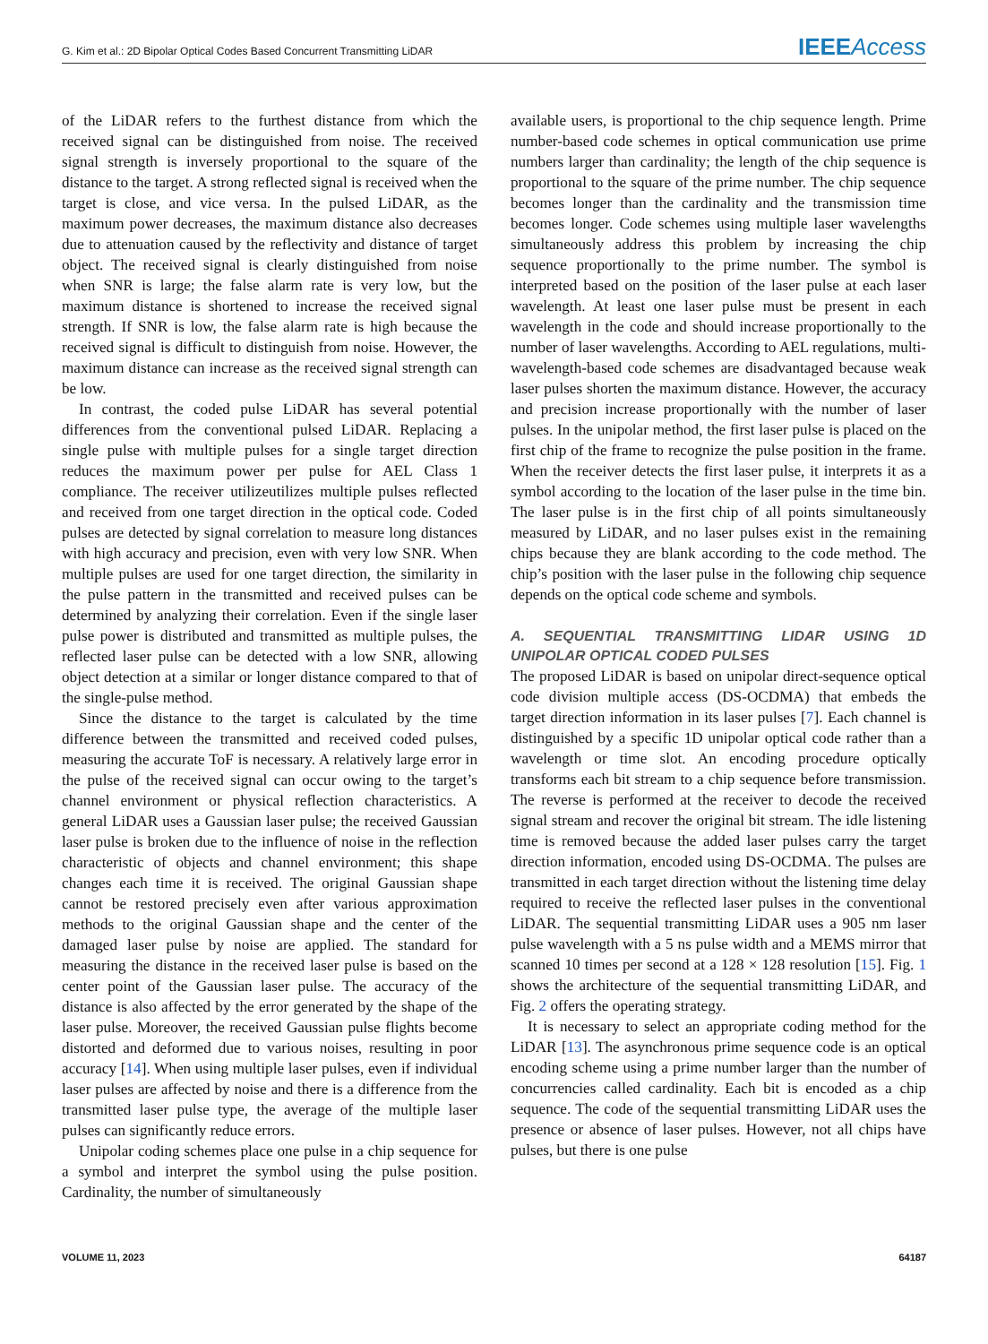G. Kim et al.: 2D Bipolar Optical Codes Based Concurrent Transmitting LiDAR
IEEE Access
of the LiDAR refers to the furthest distance from which the received signal can be distinguished from noise. The received signal strength is inversely proportional to the square of the distance to the target. A strong reflected signal is received when the target is close, and vice versa. In the pulsed LiDAR, as the maximum power decreases, the maximum distance also decreases due to attenuation caused by the reflectivity and distance of target object. The received signal is clearly distinguished from noise when SNR is large; the false alarm rate is very low, but the maximum distance is shortened to increase the received signal strength. If SNR is low, the false alarm rate is high because the received signal is difficult to distinguish from noise. However, the maximum distance can increase as the received signal strength can be low.
In contrast, the coded pulse LiDAR has several potential differences from the conventional pulsed LiDAR. Replacing a single pulse with multiple pulses for a single target direction reduces the maximum power per pulse for AEL Class 1 compliance. The receiver utilizeutilizes multiple pulses reflected and received from one target direction in the optical code. Coded pulses are detected by signal correlation to measure long distances with high accuracy and precision, even with very low SNR. When multiple pulses are used for one target direction, the similarity in the pulse pattern in the transmitted and received pulses can be determined by analyzing their correlation. Even if the single laser pulse power is distributed and transmitted as multiple pulses, the reflected laser pulse can be detected with a low SNR, allowing object detection at a similar or longer distance compared to that of the single-pulse method.
Since the distance to the target is calculated by the time difference between the transmitted and received coded pulses, measuring the accurate ToF is necessary. A relatively large error in the pulse of the received signal can occur owing to the target’s channel environment or physical reflection characteristics. A general LiDAR uses a Gaussian laser pulse; the received Gaussian laser pulse is broken due to the influence of noise in the reflection characteristic of objects and channel environment; this shape changes each time it is received. The original Gaussian shape cannot be restored precisely even after various approximation methods to the original Gaussian shape and the center of the damaged laser pulse by noise are applied. The standard for measuring the distance in the received laser pulse is based on the center point of the Gaussian laser pulse. The accuracy of the distance is also affected by the error generated by the shape of the laser pulse. Moreover, the received Gaussian pulse flights become distorted and deformed due to various noises, resulting in poor accuracy [14]. When using multiple laser pulses, even if individual laser pulses are affected by noise and there is a difference from the transmitted laser pulse type, the average of the multiple laser pulses can significantly reduce errors.
Unipolar coding schemes place one pulse in a chip sequence for a symbol and interpret the symbol using the pulse position. Cardinality, the number of simultaneously
available users, is proportional to the chip sequence length. Prime number-based code schemes in optical communication use prime numbers larger than cardinality; the length of the chip sequence is proportional to the square of the prime number. The chip sequence becomes longer than the cardinality and the transmission time becomes longer. Code schemes using multiple laser wavelengths simultaneously address this problem by increasing the chip sequence proportionally to the prime number. The symbol is interpreted based on the position of the laser pulse at each laser wavelength. At least one laser pulse must be present in each wavelength in the code and should increase proportionally to the number of laser wavelengths. According to AEL regulations, multi-wavelength-based code schemes are disadvantaged because weak laser pulses shorten the maximum distance. However, the accuracy and precision increase proportionally with the number of laser pulses. In the unipolar method, the first laser pulse is placed on the first chip of the frame to recognize the pulse position in the frame. When the receiver detects the first laser pulse, it interprets it as a symbol according to the location of the laser pulse in the time bin. The laser pulse is in the first chip of all points simultaneously measured by LiDAR, and no laser pulses exist in the remaining chips because they are blank according to the code method. The chip’s position with the laser pulse in the following chip sequence depends on the optical code scheme and symbols.
A. SEQUENTIAL TRANSMITTING LIDAR USING 1D UNIPOLAR OPTICAL CODED PULSES
The proposed LiDAR is based on unipolar direct-sequence optical code division multiple access (DS-OCDMA) that embeds the target direction information in its laser pulses [7]. Each channel is distinguished by a specific 1D unipolar optical code rather than a wavelength or time slot. An encoding procedure optically transforms each bit stream to a chip sequence before transmission. The reverse is performed at the receiver to decode the received signal stream and recover the original bit stream. The idle listening time is removed because the added laser pulses carry the target direction information, encoded using DS-OCDMA. The pulses are transmitted in each target direction without the listening time delay required to receive the reflected laser pulses in the conventional LiDAR. The sequential transmitting LiDAR uses a 905 nm laser pulse wavelength with a 5 ns pulse width and a MEMS mirror that scanned 10 times per second at a 128 × 128 resolution [15]. Fig. 1 shows the architecture of the sequential transmitting LiDAR, and Fig. 2 offers the operating strategy.
It is necessary to select an appropriate coding method for the LiDAR [13]. The asynchronous prime sequence code is an optical encoding scheme using a prime number larger than the number of concurrencies called cardinality. Each bit is encoded as a chip sequence. The code of the sequential transmitting LiDAR uses the presence or absence of laser pulses. However, not all chips have pulses, but there is one pulse
VOLUME 11, 2023 64187